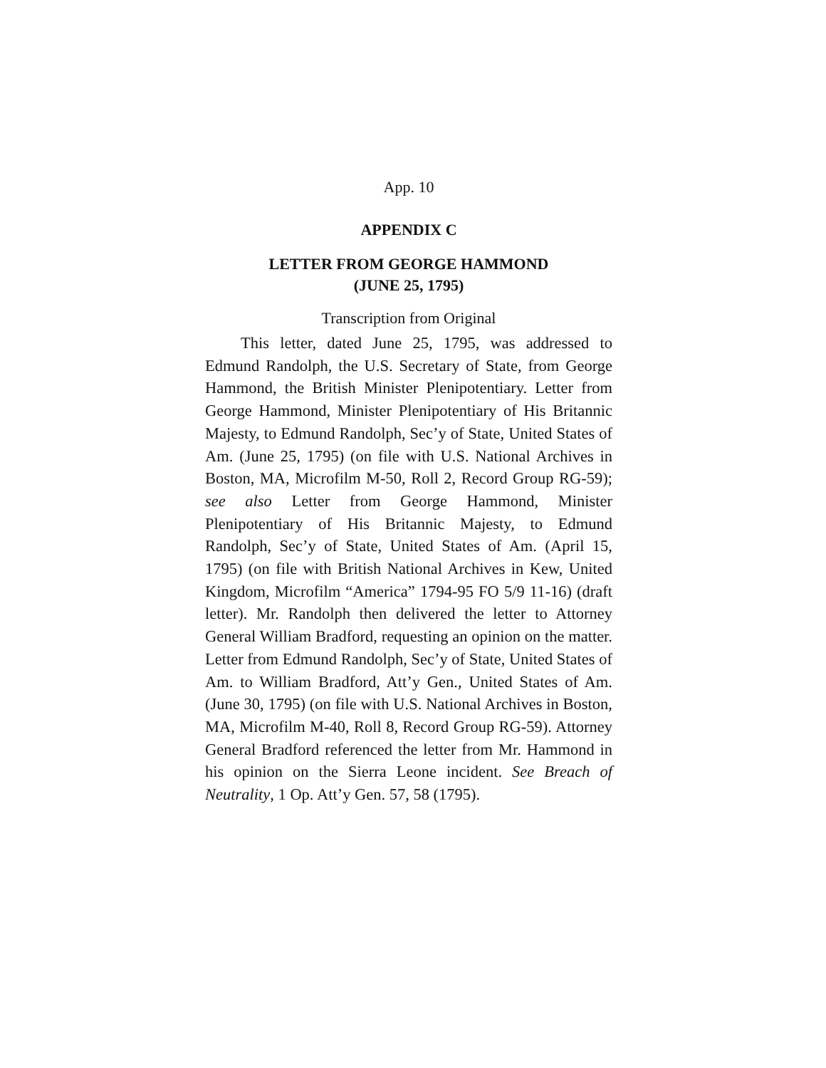App. 10
APPENDIX C
LETTER FROM GEORGE HAMMOND
(JUNE 25, 1795)
Transcription from Original
This letter, dated June 25, 1795, was addressed to Edmund Randolph, the U.S. Secretary of State, from George Hammond, the British Minister Plenipotentiary. Letter from George Hammond, Minister Plenipotentiary of His Britannic Majesty, to Edmund Randolph, Sec’y of State, United States of Am. (June 25, 1795) (on file with U.S. National Archives in Boston, MA, Microfilm M-50, Roll 2, Record Group RG-59); see also Letter from George Hammond, Minister Plenipotentiary of His Britannic Majesty, to Edmund Randolph, Sec’y of State, United States of Am. (April 15, 1795) (on file with British National Archives in Kew, United Kingdom, Microfilm “America” 1794-95 FO 5/9 11-16) (draft letter). Mr. Randolph then delivered the letter to Attorney General William Bradford, requesting an opinion on the matter. Letter from Edmund Randolph, Sec’y of State, United States of Am. to William Bradford, Att’y Gen., United States of Am. (June 30, 1795) (on file with U.S. National Archives in Boston, MA, Microfilm M-40, Roll 8, Record Group RG-59). Attorney General Bradford referenced the letter from Mr. Hammond in his opinion on the Sierra Leone incident. See Breach of Neutrality, 1 Op. Att’y Gen. 57, 58 (1795).